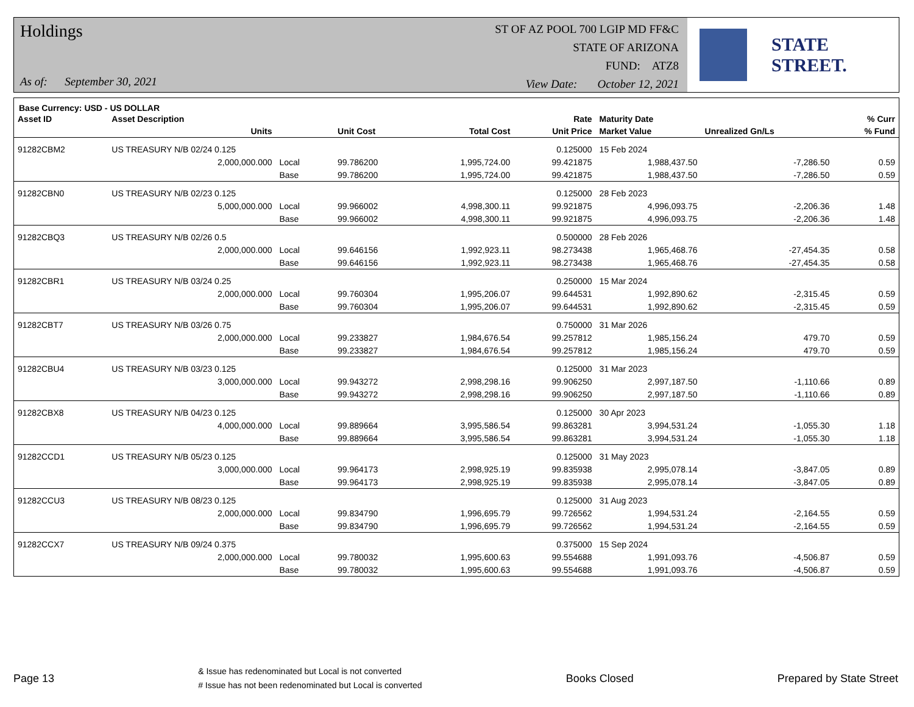Holdings
As of: September 30, 2021
ST OF AZ POOL 700 LGIP MD FF&C
STATE OF ARIZONA
FUND: ATZ8
View Date: October 12, 2021
STATE STREET.
Base Currency: USD - US DOLLAR
| Asset ID | Asset Description | | | | Rate | Maturity Date | | % Curr |
| --- | --- | --- | --- | --- | --- | --- | --- | --- |
| | Units | | Unit Cost | Total Cost | Unit Price | Market Value | Unrealized Gn/Ls | % Fund |
| 91282CBM2 | US TREASURY N/B 02/24 0.125 | | | | 0.125000 | 15 Feb 2024 | | |
| | 2,000,000.000 | Local | 99.786200 | 1,995,724.00 | 99.421875 | 1,988,437.50 | -7,286.50 | 0.59 |
| | | Base | 99.786200 | 1,995,724.00 | 99.421875 | 1,988,437.50 | -7,286.50 | 0.59 |
| 91282CBN0 | US TREASURY N/B 02/23 0.125 | | | | 0.125000 | 28 Feb 2023 | | |
| | 5,000,000.000 | Local | 99.966002 | 4,998,300.11 | 99.921875 | 4,996,093.75 | -2,206.36 | 1.48 |
| | | Base | 99.966002 | 4,998,300.11 | 99.921875 | 4,996,093.75 | -2,206.36 | 1.48 |
| 91282CBQ3 | US TREASURY N/B 02/26 0.5 | | | | 0.500000 | 28 Feb 2026 | | |
| | 2,000,000.000 | Local | 99.646156 | 1,992,923.11 | 98.273438 | 1,965,468.76 | -27,454.35 | 0.58 |
| | | Base | 99.646156 | 1,992,923.11 | 98.273438 | 1,965,468.76 | -27,454.35 | 0.58 |
| 91282CBR1 | US TREASURY N/B 03/24 0.25 | | | | 0.250000 | 15 Mar 2024 | | |
| | 2,000,000.000 | Local | 99.760304 | 1,995,206.07 | 99.644531 | 1,992,890.62 | -2,315.45 | 0.59 |
| | | Base | 99.760304 | 1,995,206.07 | 99.644531 | 1,992,890.62 | -2,315.45 | 0.59 |
| 91282CBT7 | US TREASURY N/B 03/26 0.75 | | | | 0.750000 | 31 Mar 2026 | | |
| | 2,000,000.000 | Local | 99.233827 | 1,984,676.54 | 99.257812 | 1,985,156.24 | 479.70 | 0.59 |
| | | Base | 99.233827 | 1,984,676.54 | 99.257812 | 1,985,156.24 | 479.70 | 0.59 |
| 91282CBU4 | US TREASURY N/B 03/23 0.125 | | | | 0.125000 | 31 Mar 2023 | | |
| | 3,000,000.000 | Local | 99.943272 | 2,998,298.16 | 99.906250 | 2,997,187.50 | -1,110.66 | 0.89 |
| | | Base | 99.943272 | 2,998,298.16 | 99.906250 | 2,997,187.50 | -1,110.66 | 0.89 |
| 91282CBX8 | US TREASURY N/B 04/23 0.125 | | | | 0.125000 | 30 Apr 2023 | | |
| | 4,000,000.000 | Local | 99.889664 | 3,995,586.54 | 99.863281 | 3,994,531.24 | -1,055.30 | 1.18 |
| | | Base | 99.889664 | 3,995,586.54 | 99.863281 | 3,994,531.24 | -1,055.30 | 1.18 |
| 91282CCD1 | US TREASURY N/B 05/23 0.125 | | | | 0.125000 | 31 May 2023 | | |
| | 3,000,000.000 | Local | 99.964173 | 2,998,925.19 | 99.835938 | 2,995,078.14 | -3,847.05 | 0.89 |
| | | Base | 99.964173 | 2,998,925.19 | 99.835938 | 2,995,078.14 | -3,847.05 | 0.89 |
| 91282CCU3 | US TREASURY N/B 08/23 0.125 | | | | 0.125000 | 31 Aug 2023 | | |
| | 2,000,000.000 | Local | 99.834790 | 1,996,695.79 | 99.726562 | 1,994,531.24 | -2,164.55 | 0.59 |
| | | Base | 99.834790 | 1,996,695.79 | 99.726562 | 1,994,531.24 | -2,164.55 | 0.59 |
| 91282CCX7 | US TREASURY N/B 09/24 0.375 | | | | 0.375000 | 15 Sep 2024 | | |
| | 2,000,000.000 | Local | 99.780032 | 1,995,600.63 | 99.554688 | 1,991,093.76 | -4,506.87 | 0.59 |
| | | Base | 99.780032 | 1,995,600.63 | 99.554688 | 1,991,093.76 | -4,506.87 | 0.59 |
Page 13 & Issue has redenominated but Local is not converted
# Issue has not been redenominated but Local is converted Books Closed Prepared by State Street